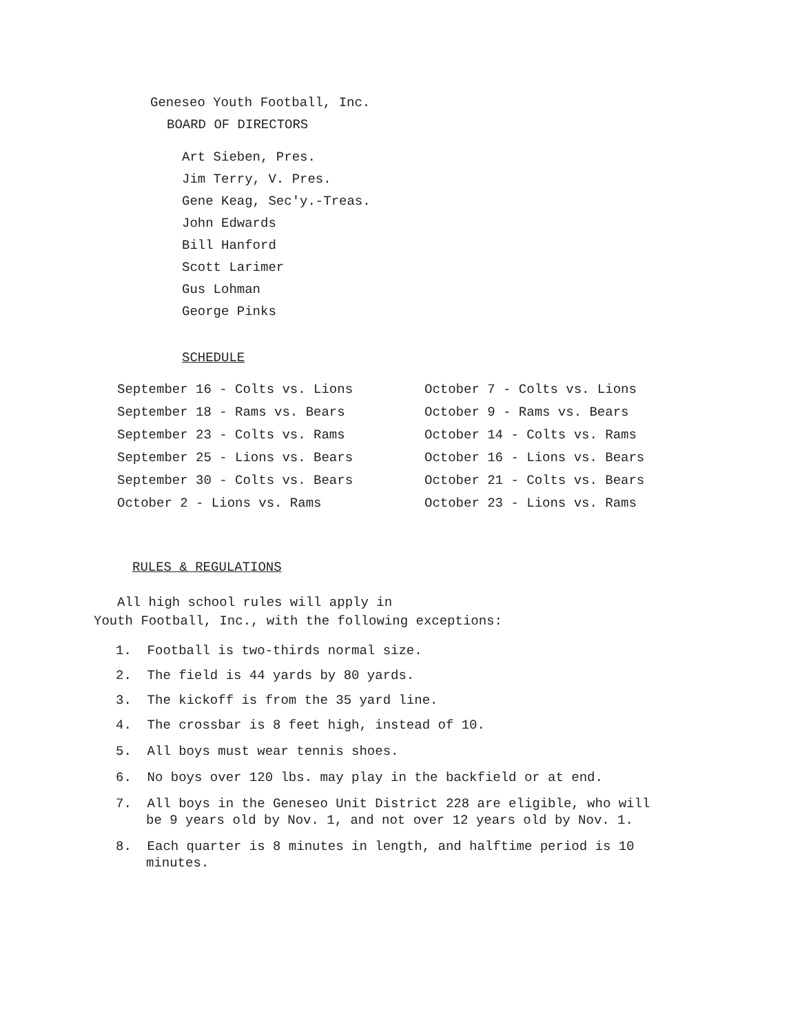Geneseo Youth Football, Inc.
BOARD OF DIRECTORS
Art Sieben, Pres.
Jim Terry, V. Pres.
Gene Keag, Sec'y.-Treas.
John Edwards
Bill Hanford
Scott Larimer
Gus Lohman
George Pinks
SCHEDULE
| September 16 - Colts vs. Lions | October 7 - Colts vs. Lions |
| September 18 - Rams vs. Bears | October 9 - Rams vs. Bears |
| September 23 - Colts vs. Rams | October 14 - Colts vs. Rams |
| September 25 - Lions vs. Bears | October 16 - Lions vs. Bears |
| September 30 - Colts vs. Bears | October 21 - Colts vs. Bears |
| October 2 - Lions vs. Rams | October 23 - Lions vs. Rams |
RULES & REGULATIONS
All high school rules will apply in
Youth Football, Inc., with the following exceptions:
1. Football is two-thirds normal size.
2. The field is 44 yards by 80 yards.
3. The kickoff is from the 35 yard line.
4. The crossbar is 8 feet high, instead of 10.
5. All boys must wear tennis shoes.
6. No boys over 120 lbs. may play in the backfield or at end.
7. All boys in the Geneseo Unit District 228 are eligible, who will be 9 years old by Nov. 1, and not over 12 years old by Nov. 1.
8. Each quarter is 8 minutes in length, and halftime period is 10 minutes.